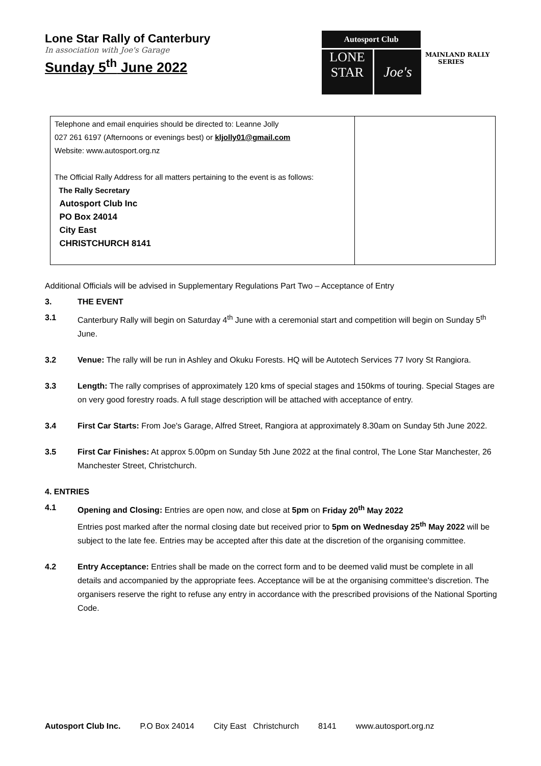Lone Star Rally of Canterbury
In association with Joe's Garage
Sunday 5<sup>th</sup> June 2022
Autosport Club
LONE
STAR
Joe's
MAINLAND RALLY
SERIES
| Telephone and email enquiries should be directed to: Leanne Jolly 027 261 6197 (Afternoons or evenings best) or kljolly01@gmail.com Website: www.autosport.org.nz The Official Rally Address for all matters pertaining to the event is as follows: The Rally Secretary Autosport Club Inc PO Box 24014 City East CHRISTCHURCH 8141 | |
Additional Officials will be advised in Supplementary Regulations Part Two – Acceptance of Entry
3. THE EVENT
3.1 Canterbury Rally will begin on Saturday 4<sup>th</sup> June with a ceremonial start and competition will begin on Sunday 5<sup>th</sup> June.
3.2 Venue: The rally will be run in Ashley and Okuku Forests. HQ will be Autotech Services 77 Ivory St Rangiora.
3.3 Length: The rally comprises of approximately 120 kms of special stages and 150kms of touring. Special Stages are on very good forestry roads. A full stage description will be attached with acceptance of entry.
3.4 First Car Starts: From Joe's Garage, Alfred Street, Rangiora at approximately 8.30am on Sunday 5th June 2022.
3.5 First Car Finishes: At approx 5.00pm on Sunday 5th June 2022 at the final control, The Lone Star Manchester, 26 Manchester Street, Christchurch.
4. ENTRIES
4.1 Opening and Closing: Entries are open now, and close at 5pm on Friday 20<sup>th</sup> May 2022
Entries post marked after the normal closing date but received prior to 5pm on Wednesday 25<sup>th</sup> May 2022 will be subject to the late fee. Entries may be accepted after this date at the discretion of the organising committee.
4.2 Entry Acceptance: Entries shall be made on the correct form and to be deemed valid must be complete in all details and accompanied by the appropriate fees. Acceptance will be at the organising committee's discretion. The organisers reserve the right to refuse any entry in accordance with the prescribed provisions of the National Sporting Code.
Autosport Club Inc. P.O Box 24014 City East Christchurch 8141 www.autosport.org.nz